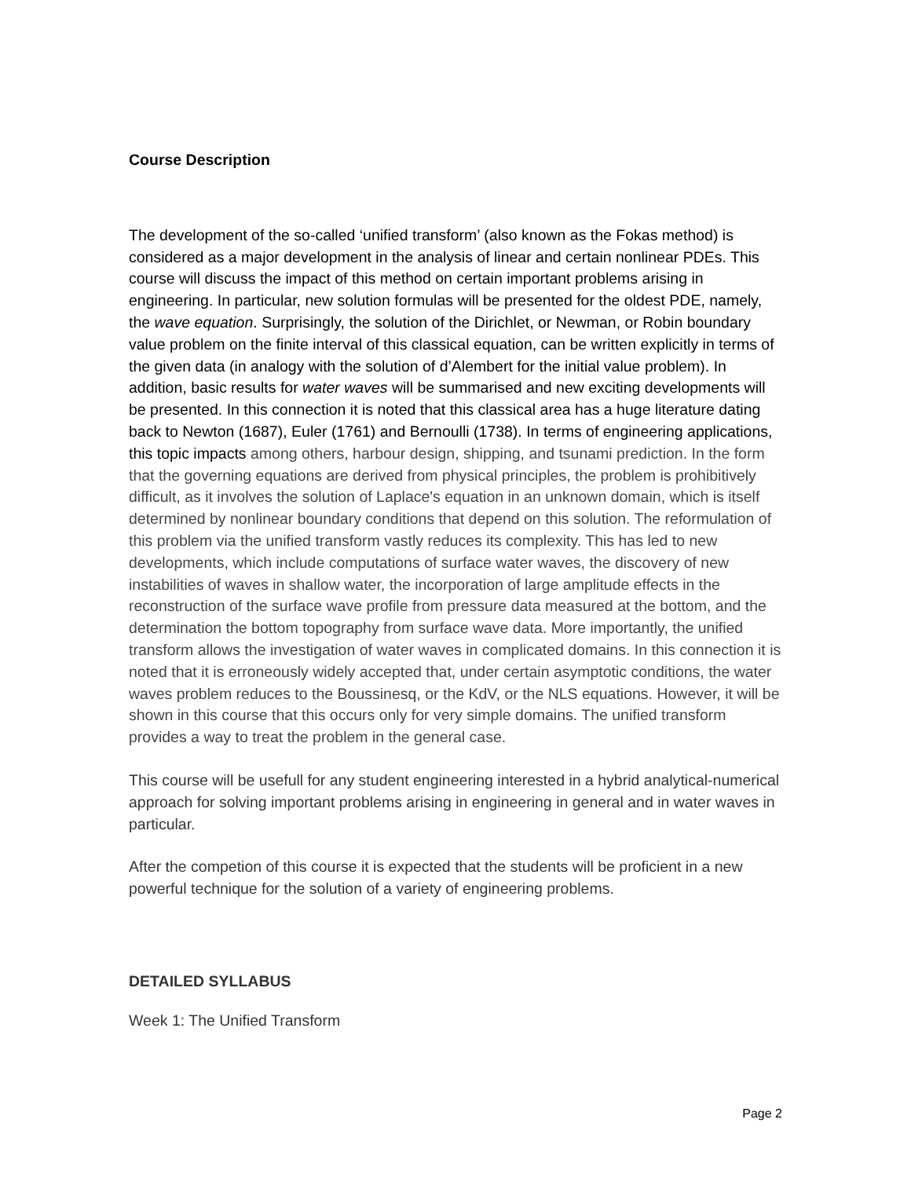Course Description
The development of the so-called ‘unified transform’ (also known as the Fokas method) is considered as a major development in the analysis of linear and certain nonlinear PDEs. This course will discuss the impact of this method on certain important problems arising in engineering. In particular, new solution formulas will be presented for the oldest PDE, namely, the wave equation. Surprisingly, the solution of the Dirichlet, or Newman, or Robin boundary value problem on the finite interval of this classical equation, can be written explicitly in terms of the given data (in analogy with the solution of d’Alembert for the initial value problem). In addition, basic results for water waves will be summarised and new exciting developments will be presented. In this connection it is noted that this classical area has a huge literature dating back to Newton (1687), Euler (1761) and Bernoulli (1738). In terms of engineering applications, this topic impacts among others, harbour design, shipping, and tsunami prediction. In the form that the governing equations are derived from physical principles, the problem is prohibitively difficult, as it involves the solution of Laplace's equation in an unknown domain, which is itself determined by nonlinear boundary conditions that depend on this solution. The reformulation of this problem via the unified transform vastly reduces its complexity. This has led to new developments, which include computations of surface water waves, the discovery of new instabilities of waves in shallow water, the incorporation of large amplitude effects in the reconstruction of the surface wave profile from pressure data measured at the bottom, and the determination the bottom topography from surface wave data. More importantly, the unified transform allows the investigation of water waves in complicated domains. In this connection it is noted that it is erroneously widely accepted that, under certain asymptotic conditions, the water waves problem reduces to the Boussinesq, or the KdV, or the NLS equations. However, it will be shown in this course that this occurs only for very simple domains. The unified transform provides a way to treat the problem in the general case.
This course will be usefull for any student engineering interested in a hybrid analytical-numerical approach for solving important problems arising in engineering in general and in water waves in particular.
After the competion of this course it is expected that the students will be proficient in a new powerful technique for the solution of a variety of engineering problems.
DETAILED SYLLABUS
Week 1: The Unified Transform
Page 2